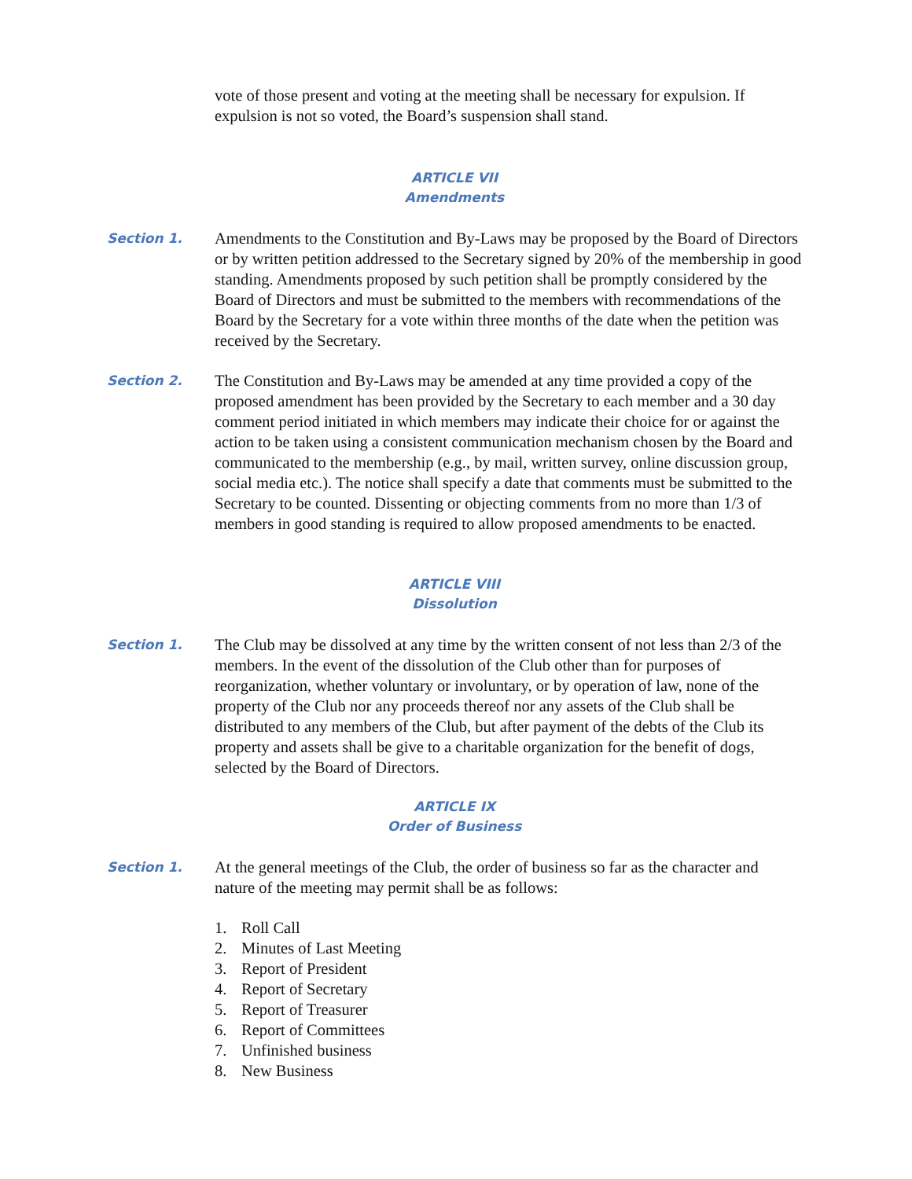vote of those present and voting at the meeting shall be necessary for expulsion. If expulsion is not so voted, the Board’s suspension shall stand.
ARTICLE VII
Amendments
Section 1.
Amendments to the Constitution and By-Laws may be proposed by the Board of Directors or by written petition addressed to the Secretary signed by 20% of the membership in good standing. Amendments proposed by such petition shall be promptly considered by the Board of Directors and must be submitted to the members with recommendations of the Board by the Secretary for a vote within three months of the date when the petition was received by the Secretary.
Section 2.
The Constitution and By-Laws may be amended at any time provided a copy of the proposed amendment has been provided by the Secretary to each member and a 30 day comment period initiated in which members may indicate their choice for or against the action to be taken using a consistent communication mechanism chosen by the Board and communicated to the membership (e.g., by mail, written survey, online discussion group, social media etc.). The notice shall specify a date that comments must be submitted to the Secretary to be counted. Dissenting or objecting comments from no more than 1/3 of members in good standing is required to allow proposed amendments to be enacted.
ARTICLE VIII
Dissolution
Section 1.
The Club may be dissolved at any time by the written consent of not less than 2/3 of the members. In the event of the dissolution of the Club other than for purposes of reorganization, whether voluntary or involuntary, or by operation of law, none of the property of the Club nor any proceeds thereof nor any assets of the Club shall be distributed to any members of the Club, but after payment of the debts of the Club its property and assets shall be give to a charitable organization for the benefit of dogs, selected by the Board of Directors.
ARTICLE IX
Order of Business
Section 1.
At the general meetings of the Club, the order of business so far as the character and nature of the meeting may permit shall be as follows:
1. Roll Call
2. Minutes of Last Meeting
3. Report of President
4. Report of Secretary
5. Report of Treasurer
6. Report of Committees
7. Unfinished business
8. New Business